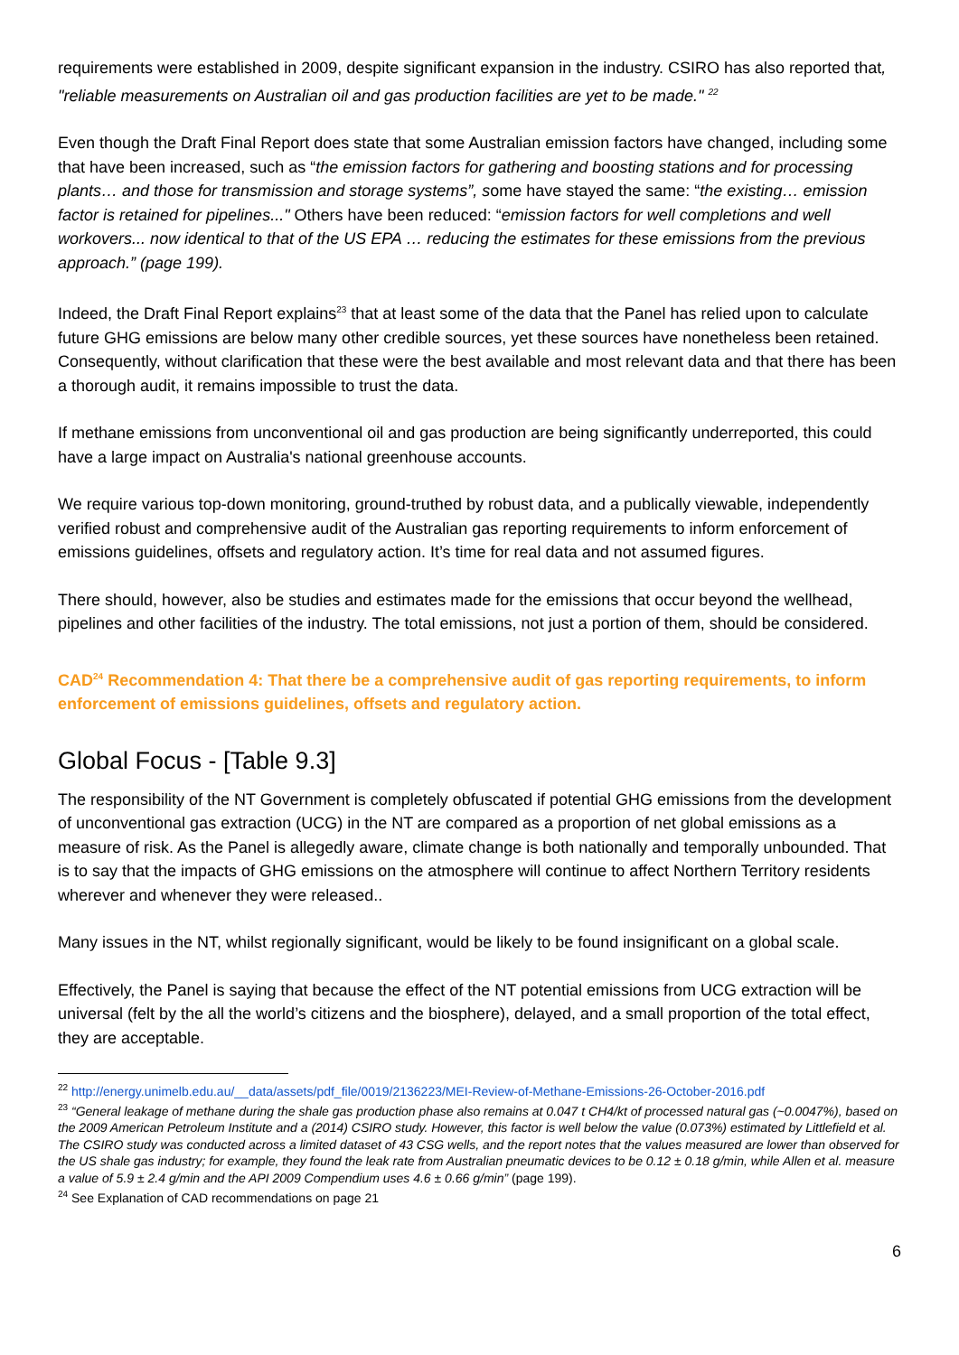requirements were established in 2009, despite significant expansion in the industry. CSIRO has also reported that, "reliable measurements on Australian oil and gas production facilities are yet to be made." <sup>22</sup>
Even though the Draft Final Report does state that some Australian emission factors have changed, including some that have been increased, such as “the emission factors for gathering and boosting stations and for processing plants… and those for transmission and storage systems”, some have stayed the same: “the existing… emission factor is retained for pipelines..." Others have been reduced: “emission factors for well completions and well workovers... now identical to that of the US EPA … reducing the estimates for these emissions from the previous approach.” (page 199).
Indeed, the Draft Final Report explains<sup>23</sup> that at least some of the data that the Panel has relied upon to calculate future GHG emissions are below many other credible sources, yet these sources have nonetheless been retained. Consequently, without clarification that these were the best available and most relevant data and that there has been a thorough audit, it remains impossible to trust the data.
If methane emissions from unconventional oil and gas production are being significantly underreported, this could have a large impact on Australia's national greenhouse accounts.
We require various top-down monitoring, ground-truthed by robust data, and a publically viewable, independently verified robust and comprehensive audit of the Australian gas reporting requirements to inform enforcement of emissions guidelines, offsets and regulatory action. It’s time for real data and not assumed figures.
There should, however, also be studies and estimates made for the emissions that occur beyond the wellhead, pipelines and other facilities of the industry. The total emissions, not just a portion of them, should be considered.
CAD<sup>24</sup> Recommendation 4: That there be a comprehensive audit of gas reporting requirements, to inform enforcement of emissions guidelines, offsets and regulatory action.
Global Focus - [Table 9.3]
The responsibility of the NT Government is completely obfuscated if potential GHG emissions from the development of unconventional gas extraction (UCG) in the NT are compared as a proportion of net global emissions as a measure of risk. As the Panel is allegedly aware, climate change is both nationally and temporally unbounded. That is to say that the impacts of GHG emissions on the atmosphere will continue to affect Northern Territory residents wherever and whenever they were released..
Many issues in the NT, whilst regionally significant, would be likely to be found insignificant on a global scale.
Effectively, the Panel is saying that because the effect of the NT potential emissions from UCG extraction will be universal (felt by the all the world’s citizens and the biosphere), delayed, and a small proportion of the total effect, they are acceptable.
<sup>22</sup> http://energy.unimelb.edu.au/__data/assets/pdf_file/0019/2136223/MEI-Review-of-Methane-Emissions-26-October-2016.pdf
<sup>23</sup> “General leakage of methane during the shale gas production phase also remains at 0.047 t CH4/kt of processed natural gas (~0.0047%), based on the 2009 American Petroleum Institute and a (2014) CSIRO study. However, this factor is well below the value (0.073%) estimated by Littlefield et al. The CSIRO study was conducted across a limited dataset of 43 CSG wells, and the report notes that the values measured are lower than observed for the US shale gas industry; for example, they found the leak rate from Australian pneumatic devices to be 0.12 ± 0.18 g/min, while Allen et al. measure a value of 5.9 ± 2.4 g/min and the API 2009 Compendium uses 4.6 ± 0.66 g/min” (page 199).
<sup>24</sup> See Explanation of CAD recommendations on page 21
6